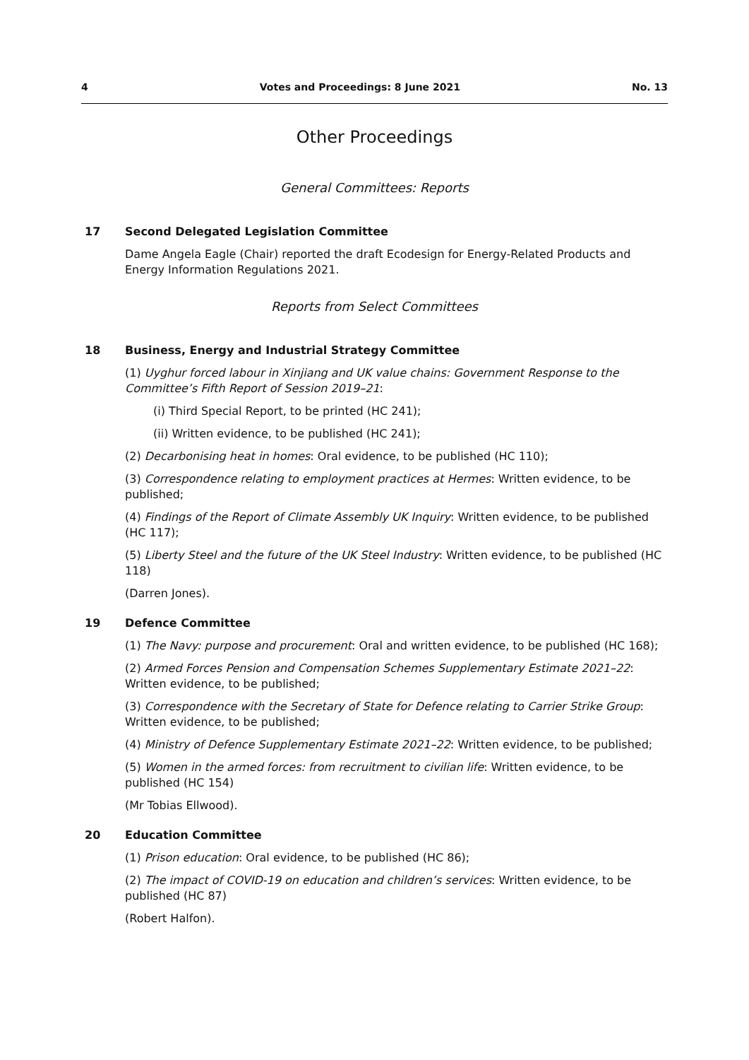4 Votes and Proceedings: 8 June 2021 No. 13
Other Proceedings
General Committees: Reports
17 Second Delegated Legislation Committee
Dame Angela Eagle (Chair) reported the draft Ecodesign for Energy-Related Products and Energy Information Regulations 2021.
Reports from Select Committees
18 Business, Energy and Industrial Strategy Committee
(1) Uyghur forced labour in Xinjiang and UK value chains: Government Response to the Committee’s Fifth Report of Session 2019–21:
(i) Third Special Report, to be printed (HC 241);
(ii) Written evidence, to be published (HC 241);
(2) Decarbonising heat in homes: Oral evidence, to be published (HC 110);
(3) Correspondence relating to employment practices at Hermes: Written evidence, to be published;
(4) Findings of the Report of Climate Assembly UK Inquiry: Written evidence, to be published (HC 117);
(5) Liberty Steel and the future of the UK Steel Industry: Written evidence, to be published (HC 118)
(Darren Jones).
19 Defence Committee
(1) The Navy: purpose and procurement: Oral and written evidence, to be published (HC 168);
(2) Armed Forces Pension and Compensation Schemes Supplementary Estimate 2021–22: Written evidence, to be published;
(3) Correspondence with the Secretary of State for Defence relating to Carrier Strike Group: Written evidence, to be published;
(4) Ministry of Defence Supplementary Estimate 2021–22: Written evidence, to be published;
(5) Women in the armed forces: from recruitment to civilian life: Written evidence, to be published (HC 154)
(Mr Tobias Ellwood).
20 Education Committee
(1) Prison education: Oral evidence, to be published (HC 86);
(2) The impact of COVID-19 on education and children’s services: Written evidence, to be published (HC 87)
(Robert Halfon).